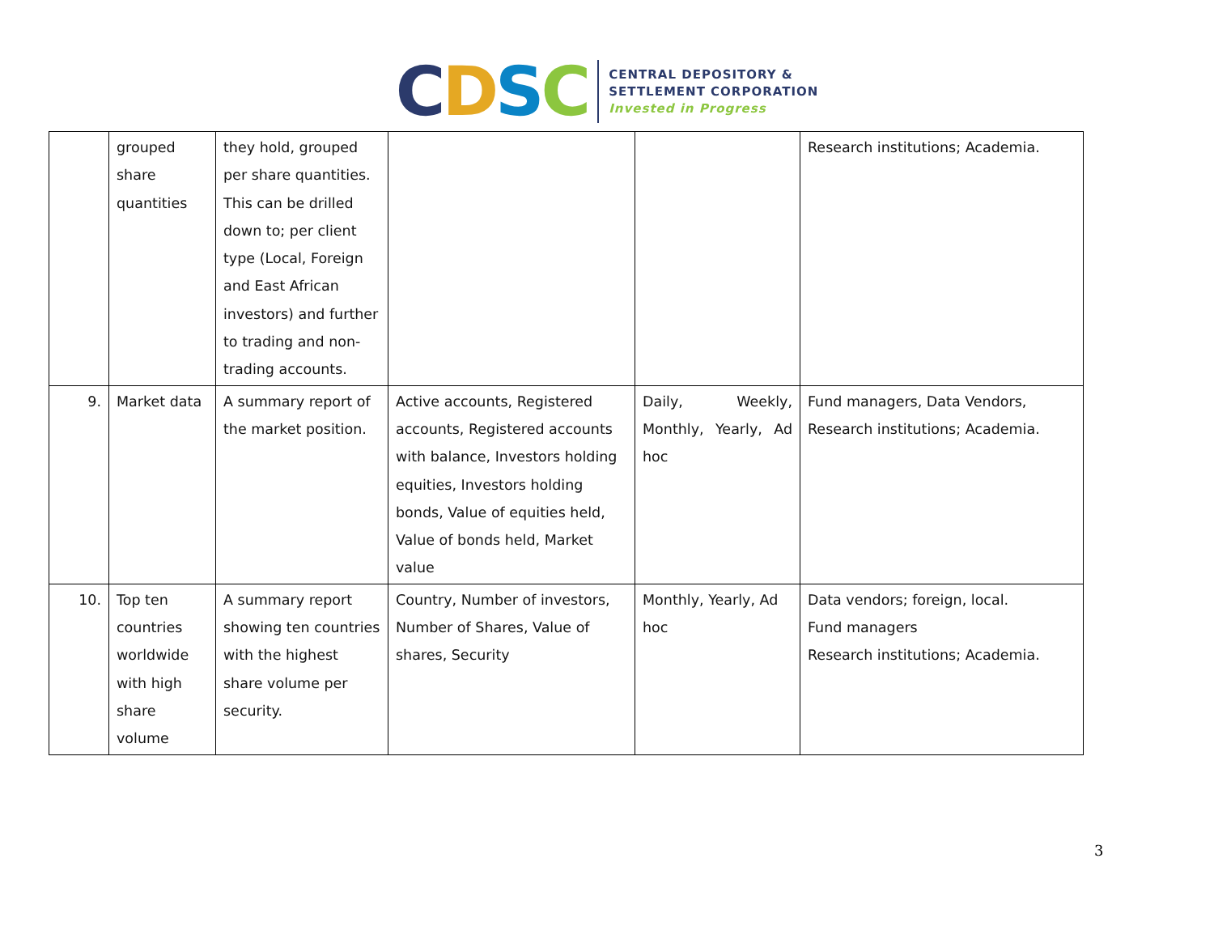CDSC
CENTRAL DEPOSITORY &
SETTLEMENT CORPORATION
Invested in Progress
| | grouped share quantities | they hold, grouped per share quantities. This can be drilled down to; per client type (Local, Foreign and East African investors) and further to trading and non-trading accounts. | | | Research institutions; Academia. |
| 9. | Market data | A summary report of the market position. | Active accounts, Registered accounts, Registered accounts with balance, Investors holding equities, Investors holding bonds, Value of equities held, Value of bonds held, Market value | Daily, Weekly, Monthly, Yearly, Ad hoc | Fund managers, Data Vendors, Research institutions; Academia. |
| 10. | Top ten countries worldwide with high share volume | A summary report showing ten countries with the highest share volume per security. | Country, Number of investors, Number of Shares, Value of shares, Security | Monthly, Yearly, Ad hoc | Data vendors; foreign, local. Fund managers Research institutions; Academia. |
3